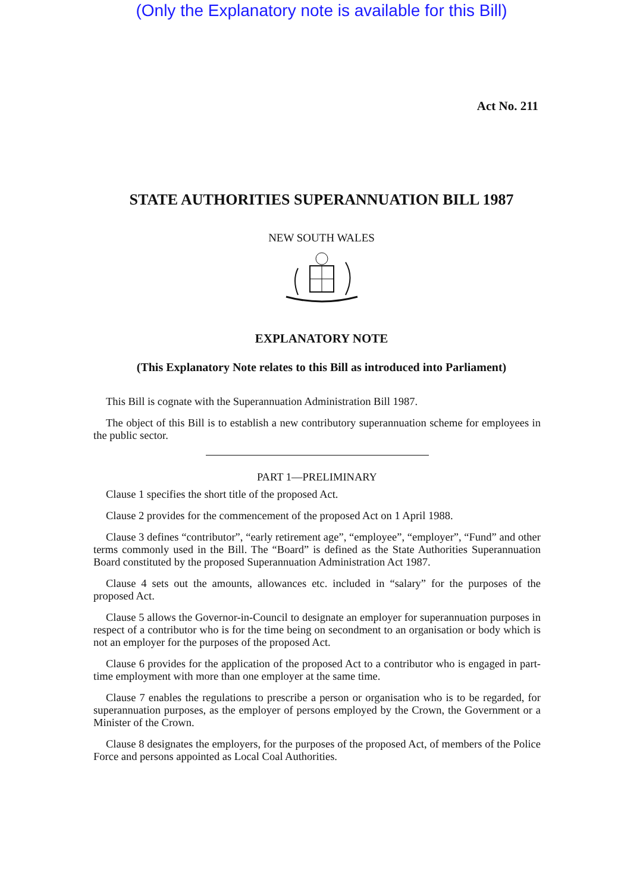(Only the Explanatory note is available for this Bill)
Act No. 211
STATE AUTHORITIES SUPERANNUATION BILL 1987
NEW SOUTH WALES
EXPLANATORY NOTE
(This Explanatory Note relates to this Bill as introduced into Parliament)
This Bill is cognate with the Superannuation Administration Bill 1987.
The object of this Bill is to establish a new contributory superannuation scheme for employees in the public sector.
PART 1—PRELIMINARY
Clause 1 specifies the short title of the proposed Act.
Clause 2 provides for the commencement of the proposed Act on 1 April 1988.
Clause 3 defines “contributor”, “early retirement age”, “employee”, “employer”, “Fund” and other terms commonly used in the Bill. The “Board” is defined as the State Authorities Superannuation Board constituted by the proposed Superannuation Administration Act 1987.
Clause 4 sets out the amounts, allowances etc. included in “salary” for the purposes of the proposed Act.
Clause 5 allows the Governor-in-Council to designate an employer for superannuation purposes in respect of a contributor who is for the time being on secondment to an organisation or body which is not an employer for the purposes of the proposed Act.
Clause 6 provides for the application of the proposed Act to a contributor who is engaged in part-time employment with more than one employer at the same time.
Clause 7 enables the regulations to prescribe a person or organisation who is to be regarded, for superannuation purposes, as the employer of persons employed by the Crown, the Government or a Minister of the Crown.
Clause 8 designates the employers, for the purposes of the proposed Act, of members of the Police Force and persons appointed as Local Coal Authorities.